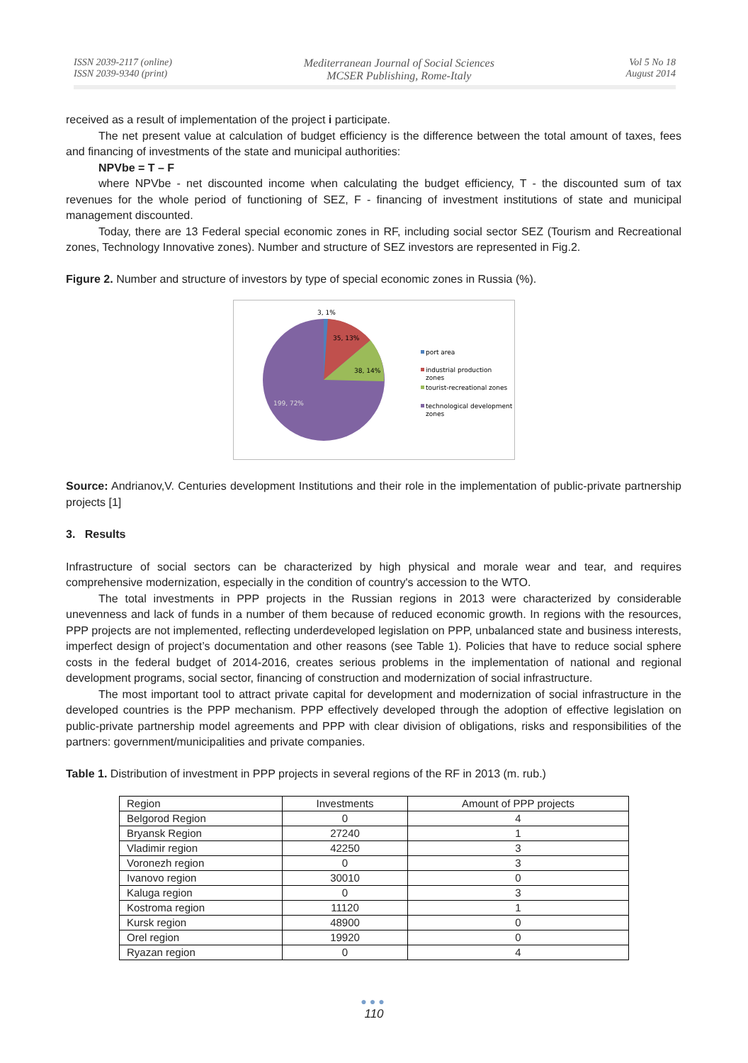ISSN 2039-2117 (online)
ISSN 2039-9340 (print)
Mediterranean Journal of Social Sciences
MCSER Publishing, Rome-Italy
Vol 5 No 18
August 2014
received as a result of implementation of the project i participate.
The net present value at calculation of budget efficiency is the difference between the total amount of taxes, fees and financing of investments of the state and municipal authorities:
NPVbe = T – F
where NPVbe - net discounted income when calculating the budget efficiency, T - the discounted sum of tax revenues for the whole period of functioning of SEZ, F - financing of investment institutions of state and municipal management discounted.
Today, there are 13 Federal special economic zones in RF, including social sector SEZ (Tourism and Recreational zones, Technology Innovative zones). Number and structure of SEZ investors are represented in Fig.2.
Figure 2. Number and structure of investors by type of special economic zones in Russia (%).
3, 1%
35, 13%
38, 14%
199, 72%
port area
industrial production
zones
tourist-recreational zones
technological development
zones
Source: Andrianov,V. Centuries development Institutions and their role in the implementation of public-private partnership projects [1]
3. Results
Infrastructure of social sectors can be characterized by high physical and morale wear and tear, and requires comprehensive modernization, especially in the condition of country's accession to the WTO.
The total investments in PPP projects in the Russian regions in 2013 were characterized by considerable unevenness and lack of funds in a number of them because of reduced economic growth. In regions with the resources, PPP projects are not implemented, reflecting underdeveloped legislation on PPP, unbalanced state and business interests, imperfect design of project’s documentation and other reasons (see Table 1). Policies that have to reduce social sphere costs in the federal budget of 2014-2016, creates serious problems in the implementation of national and regional development programs, social sector, financing of construction and modernization of social infrastructure.
The most important tool to attract private capital for development and modernization of social infrastructure in the developed countries is the PPP mechanism. PPP effectively developed through the adoption of effective legislation on public-private partnership model agreements and PPP with clear division of obligations, risks and responsibilities of the partners: government/municipalities and private companies.
Table 1. Distribution of investment in PPP projects in several regions of the RF in 2013 (m. rub.)
| Region | Investments | Amount of PPP projects |
| --- | --- | --- |
| Belgorod Region | 0 | 4 |
| Bryansk Region | 27240 | 1 |
| Vladimir region | 42250 | 3 |
| Voronezh region | 0 | 3 |
| Ivanovo region | 30010 | 0 |
| Kaluga region | 0 | 3 |
| Kostroma region | 11120 | 1 |
| Kursk region | 48900 | 0 |
| Orel region | 19920 | 0 |
| Ryazan region | 0 | 4 |
●●●
110